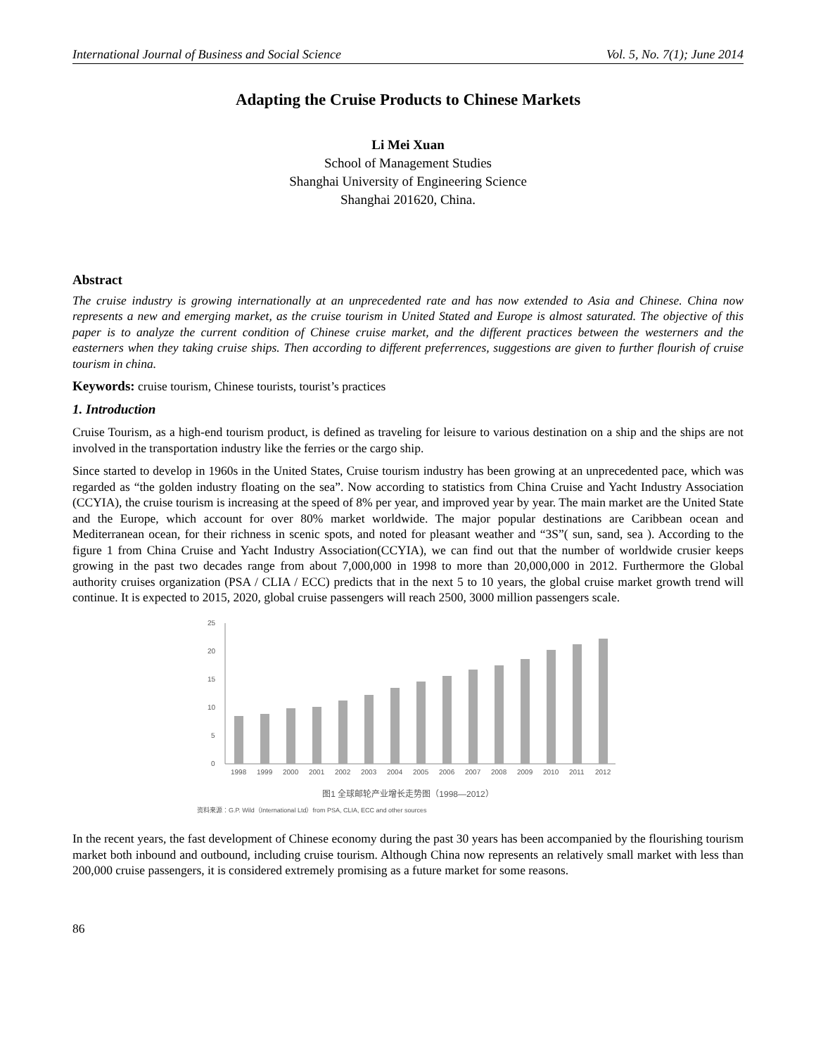International Journal of Business and Social Science Vol. 5, No. 7(1); June 2014
Adapting the Cruise Products to Chinese Markets
Li Mei Xuan
School of Management Studies
Shanghai University of Engineering Science
Shanghai 201620, China.
Abstract
The cruise industry is growing internationally at an unprecedented rate and has now extended to Asia and Chinese. China now represents a new and emerging market, as the cruise tourism in United Stated and Europe is almost saturated. The objective of this paper is to analyze the current condition of Chinese cruise market, and the different practices between the westerners and the easterners when they taking cruise ships. Then according to different preferrences, suggestions are given to further flourish of cruise tourism in china.
Keywords: cruise tourism, Chinese tourists, tourist’s practices
1. Introduction
Cruise Tourism, as a high-end tourism product, is defined as traveling for leisure to various destination on a ship and the ships are not involved in the transportation industry like the ferries or the cargo ship.
Since started to develop in 1960s in the United States, Cruise tourism industry has been growing at an unprecedented pace, which was regarded as “the golden industry floating on the sea”. Now according to statistics from China Cruise and Yacht Industry Association (CCYIA), the cruise tourism is increasing at the speed of 8% per year, and improved year by year. The main market are the United State and the Europe, which account for over 80% market worldwide. The major popular destinations are Caribbean ocean and Mediterranean ocean, for their richness in scenic spots, and noted for pleasant weather and “3S”( sun, sand, sea ). According to the figure 1 from China Cruise and Yacht Industry Association(CCYIA), we can find out that the number of worldwide crusier keeps growing in the past two decades range from about 7,000,000 in 1998 to more than 20,000,000 in 2012. Furthermore the Global authority cruises organization (PSA / CLIA / ECC) predicts that in the next 5 to 10 years, the global cruise market growth trend will continue. It is expected to 2015, 2020, global cruise passengers will reach 2500, 3000 million passengers scale.
25
20
15
10
5
0
1998
1999
2000
2001
2002
2003
2004
2005
2006
2007
2008
2009
2010
2011
2012
图1 全球邮轮产业增长走势图（1998—2012）
资料来源：G.P. Wild（International Ltd）from PSA, CLIA, ECC and other sources
In the recent years, the fast development of Chinese economy during the past 30 years has been accompanied by the flourishing tourism market both inbound and outbound, including cruise tourism. Although China now represents an relatively small market with less than 200,000 cruise passengers, it is considered extremely promising as a future market for some reasons.
86